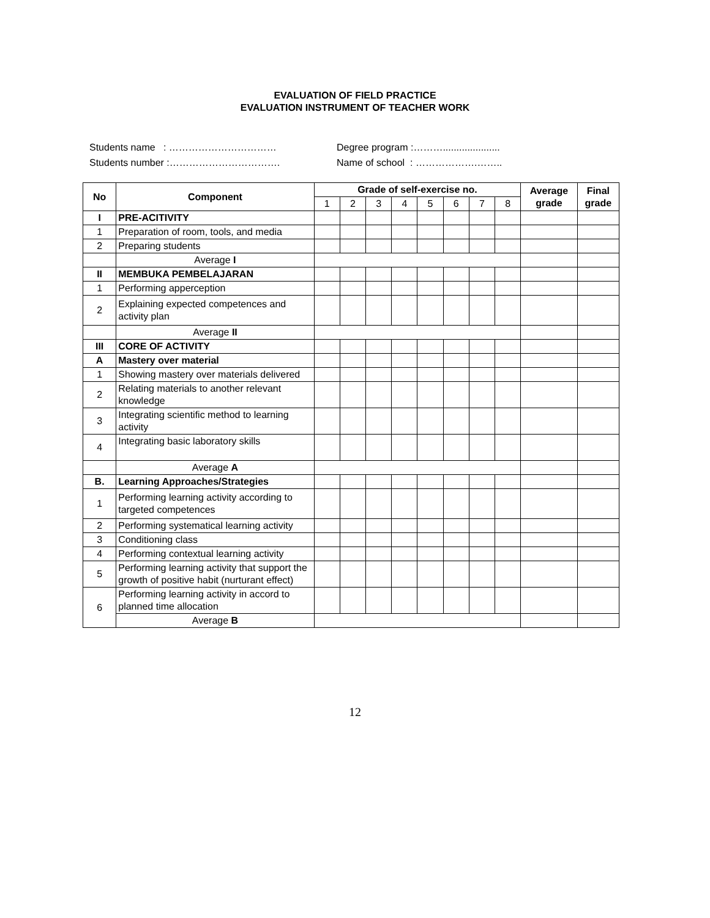EVALUATION OF FIELD PRACTICE
EVALUATION INSTRUMENT OF TEACHER WORK
Students name : ……………………………
Students number :…………………………….
Degree program :……….....................
Name of school : ……………….……..
| No | Component | Grade of self-exercise no. | | | | | | | | Average grade | Final grade |
| --- | --- | --- | --- | --- | --- | --- | --- | --- | --- | --- | --- |
| | | 1 | 2 | 3 | 4 | 5 | 6 | 7 | 8 | | |
| I | PRE-ACITIVITY | | | | | | | | | | |
| 1 | Preparation of room, tools, and media | | | | | | | | | | |
| 2 | Preparing students | | | | | | | | | | |
| | Average I | | | | | | | | | | |
| II | MEMBUKA PEMBELAJARAN | | | | | | | | | | |
| 1 | Performing apperception | | | | | | | | | | |
| 2 | Explaining expected competences and activity plan | | | | | | | | | | |
| | Average II | | | | | | | | | | |
| III | CORE OF ACTIVITY | | | | | | | | | | |
| A | Mastery over material | | | | | | | | | | |
| 1 | Showing mastery over materials delivered | | | | | | | | | | |
| 2 | Relating materials to another relevant knowledge | | | | | | | | | | |
| 3 | Integrating scientific method to learning activity | | | | | | | | | | |
| 4 | Integrating basic laboratory skills | | | | | | | | | | |
| | Average A | | | | | | | | | | |
| B. | Learning Approaches/Strategies | | | | | | | | | | |
| 1 | Performing learning activity according to targeted competences | | | | | | | | | | |
| 2 | Performing systematical learning activity | | | | | | | | | | |
| 3 | Conditioning class | | | | | | | | | | |
| 4 | Performing contextual learning activity | | | | | | | | | | |
| 5 | Performing learning activity that support the growth of positive habit (nurturant effect) | | | | | | | | | | |
| 6 | Performing learning activity in accord to planned time allocation | | | | | | | | | | |
| | Average B | | | | | | | | | | |
12